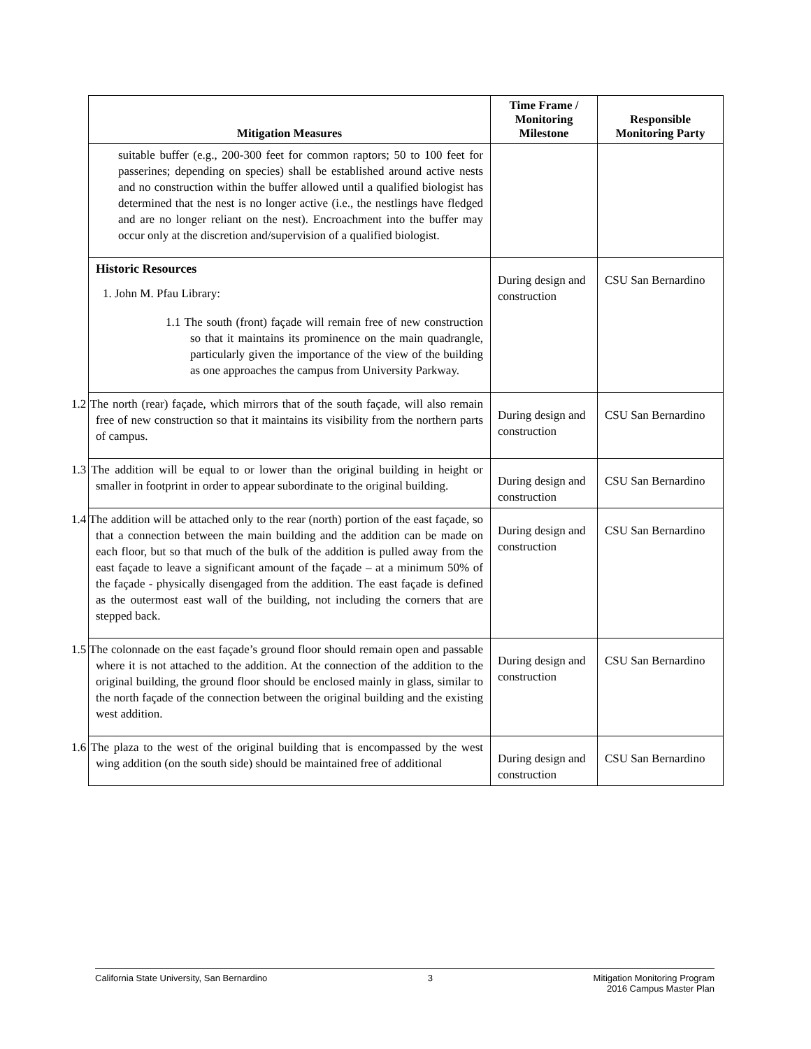| Mitigation Measures | Time Frame / Monitoring Milestone | Responsible Monitoring Party |
| --- | --- | --- |
| suitable buffer (e.g., 200-300 feet for common raptors; 50 to 100 feet for passerines; depending on species) shall be established around active nests and no construction within the buffer allowed until a qualified biologist has determined that the nest is no longer active (i.e., the nestlings have fledged and are no longer reliant on the nest). Encroachment into the buffer may occur only at the discretion and/supervision of a qualified biologist. | | |
| Historic Resources 1. John M. Pfau Library: 1.1 The south (front) façade will remain free of new construction so that it maintains its prominence on the main quadrangle, particularly given the importance of the view of the building as one approaches the campus from University Parkway. | During design and construction | CSU San Bernardino |
| 1.2 The north (rear) façade, which mirrors that of the south façade, will also remain free of new construction so that it maintains its visibility from the northern parts of campus. | During design and construction | CSU San Bernardino |
| 1.3 The addition will be equal to or lower than the original building in height or smaller in footprint in order to appear subordinate to the original building. | During design and construction | CSU San Bernardino |
| 1.4 The addition will be attached only to the rear (north) portion of the east façade, so that a connection between the main building and the addition can be made on each floor, but so that much of the bulk of the addition is pulled away from the east façade to leave a significant amount of the façade – at a minimum 50% of the façade - physically disengaged from the addition. The east façade is defined as the outermost east wall of the building, not including the corners that are stepped back. | During design and construction | CSU San Bernardino |
| 1.5 The colonnade on the east façade’s ground floor should remain open and passable where it is not attached to the addition. At the connection of the addition to the original building, the ground floor should be enclosed mainly in glass, similar to the north façade of the connection between the original building and the existing west addition. | During design and construction | CSU San Bernardino |
| 1.6 The plaza to the west of the original building that is encompassed by the west wing addition (on the south side) should be maintained free of additional | During design and construction | CSU San Bernardino |
California State University, San Bernardino 3 Mitigation Monitoring Program
2016 Campus Master Plan